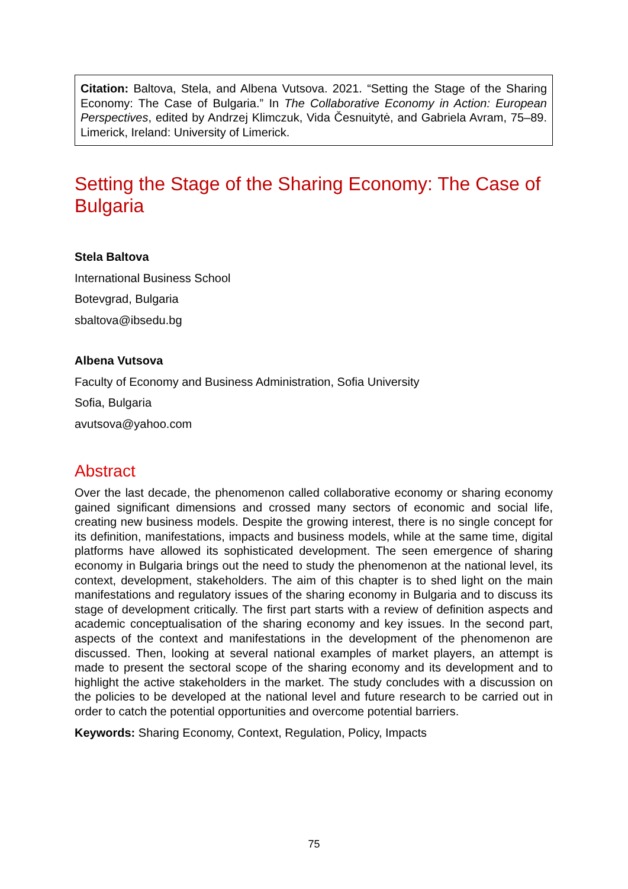Citation: Baltova, Stela, and Albena Vutsova. 2021. “Setting the Stage of the Sharing Economy: The Case of Bulgaria.” In The Collaborative Economy in Action: European Perspectives, edited by Andrzej Klimczuk, Vida Česnuitytė, and Gabriela Avram, 75–89. Limerick, Ireland: University of Limerick.
Setting the Stage of the Sharing Economy: The Case of Bulgaria
Stela Baltova
International Business School
Botevgrad, Bulgaria
sbaltova@ibsedu.bg
Albena Vutsova
Faculty of Economy and Business Administration, Sofia University
Sofia, Bulgaria
avutsova@yahoo.com
Abstract
Over the last decade, the phenomenon called collaborative economy or sharing economy gained significant dimensions and crossed many sectors of economic and social life, creating new business models. Despite the growing interest, there is no single concept for its definition, manifestations, impacts and business models, while at the same time, digital platforms have allowed its sophisticated development. The seen emergence of sharing economy in Bulgaria brings out the need to study the phenomenon at the national level, its context, development, stakeholders. The aim of this chapter is to shed light on the main manifestations and regulatory issues of the sharing economy in Bulgaria and to discuss its stage of development critically. The first part starts with a review of definition aspects and academic conceptualisation of the sharing economy and key issues. In the second part, aspects of the context and manifestations in the development of the phenomenon are discussed. Then, looking at several national examples of market players, an attempt is made to present the sectoral scope of the sharing economy and its development and to highlight the active stakeholders in the market. The study concludes with a discussion on the policies to be developed at the national level and future research to be carried out in order to catch the potential opportunities and overcome potential barriers.
Keywords: Sharing Economy, Context, Regulation, Policy, Impacts
75